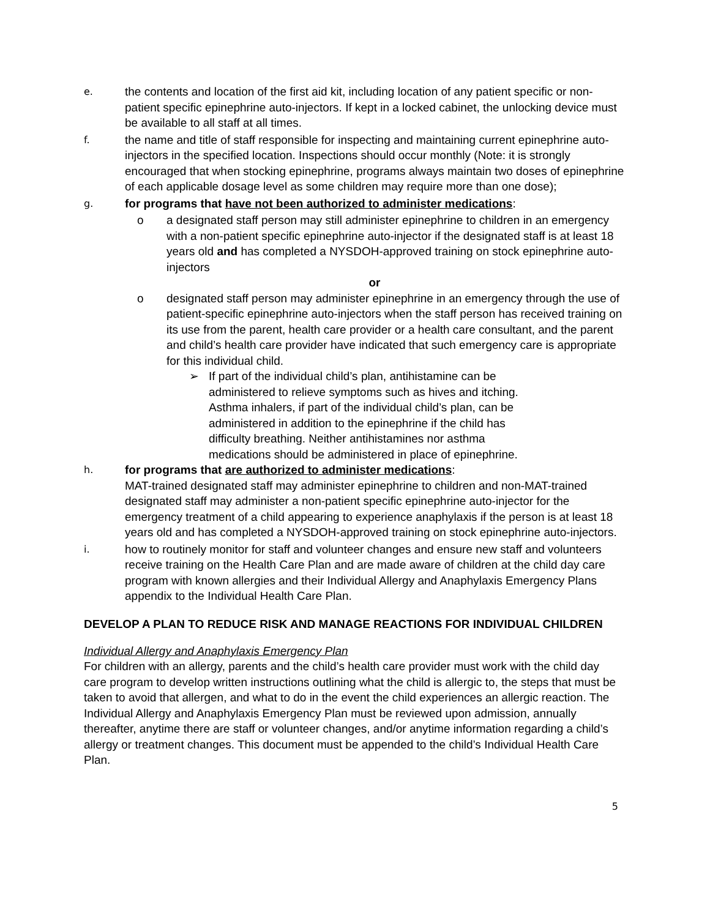e.
the contents and location of the first aid kit, including location of any patient specific or non-patient specific epinephrine auto-injectors. If kept in a locked cabinet, the unlocking device must be available to all staff at all times.
f.
the name and title of staff responsible for inspecting and maintaining current epinephrine auto-injectors in the specified location. Inspections should occur monthly (Note: it is strongly encouraged that when stocking epinephrine, programs always maintain two doses of epinephrine of each applicable dosage level as some children may require more than one dose);
g.
for programs that have not been authorized to administer medications:
o a designated staff person may still administer epinephrine to children in an emergency with a non-patient specific epinephrine auto-injector if the designated staff is at least 18 years old and has completed a NYSDOH-approved training on stock epinephrine auto-injectors
or
o designated staff person may administer epinephrine in an emergency through the use of patient-specific epinephrine auto-injectors when the staff person has received training on its use from the parent, health care provider or a health care consultant, and the parent and child’s health care provider have indicated that such emergency care is appropriate for this individual child.
➢ If part of the individual child’s plan, antihistamine can be administered to relieve symptoms such as hives and itching. Asthma inhalers, if part of the individual child’s plan, can be administered in addition to the epinephrine if the child has difficulty breathing. Neither antihistamines nor asthma medications should be administered in place of epinephrine.
h.
for programs that are authorized to administer medications:
MAT-trained designated staff may administer epinephrine to children and non-MAT-trained designated staff may administer a non-patient specific epinephrine auto-injector for the emergency treatment of a child appearing to experience anaphylaxis if the person is at least 18 years old and has completed a NYSDOH-approved training on stock epinephrine auto-injectors.
i.
how to routinely monitor for staff and volunteer changes and ensure new staff and volunteers receive training on the Health Care Plan and are made aware of children at the child day care program with known allergies and their Individual Allergy and Anaphylaxis Emergency Plans appendix to the Individual Health Care Plan.
DEVELOP A PLAN TO REDUCE RISK AND MANAGE REACTIONS FOR INDIVIDUAL CHILDREN
Individual Allergy and Anaphylaxis Emergency Plan
For children with an allergy, parents and the child’s health care provider must work with the child day care program to develop written instructions outlining what the child is allergic to, the steps that must be taken to avoid that allergen, and what to do in the event the child experiences an allergic reaction. The Individual Allergy and Anaphylaxis Emergency Plan must be reviewed upon admission, annually thereafter, anytime there are staff or volunteer changes, and/or anytime information regarding a child’s allergy or treatment changes. This document must be appended to the child’s Individual Health Care Plan.
5